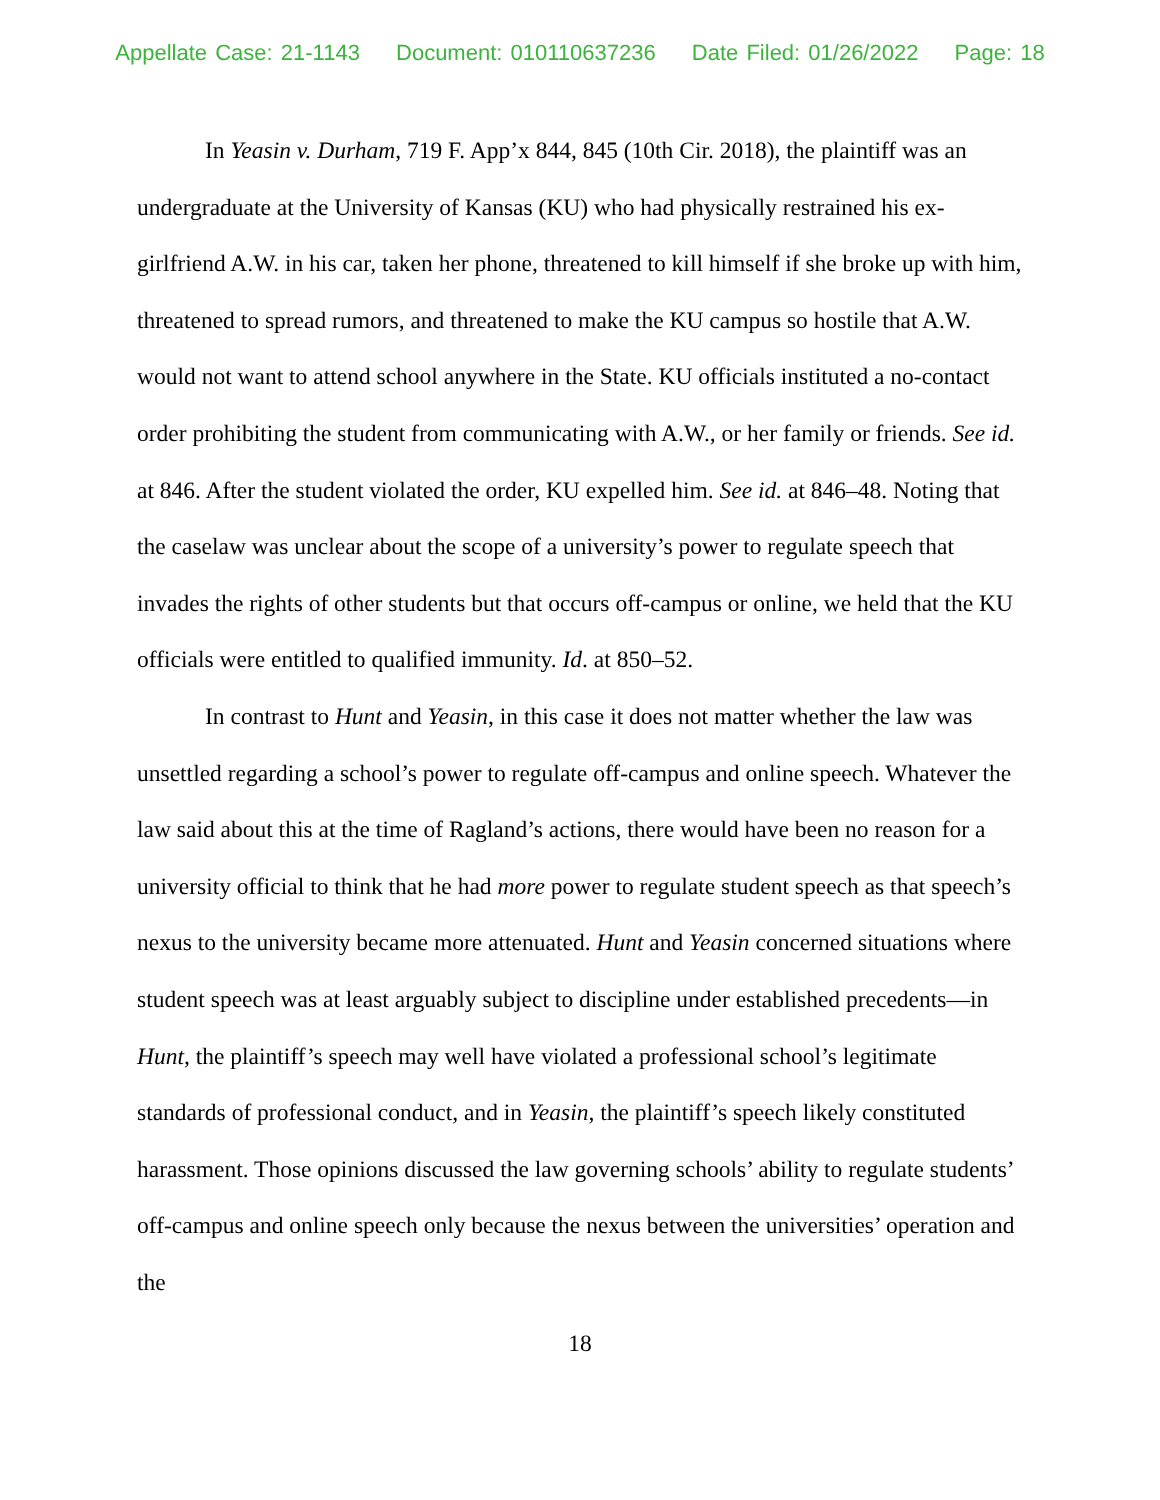Appellate Case: 21-1143 Document: 010110637236 Date Filed: 01/26/2022 Page: 18
In Yeasin v. Durham, 719 F. App’x 844, 845 (10th Cir. 2018), the plaintiff was an undergraduate at the University of Kansas (KU) who had physically restrained his ex-girlfriend A.W. in his car, taken her phone, threatened to kill himself if she broke up with him, threatened to spread rumors, and threatened to make the KU campus so hostile that A.W. would not want to attend school anywhere in the State. KU officials instituted a no-contact order prohibiting the student from communicating with A.W., or her family or friends. See id. at 846. After the student violated the order, KU expelled him. See id. at 846–48. Noting that the caselaw was unclear about the scope of a university’s power to regulate speech that invades the rights of other students but that occurs off-campus or online, we held that the KU officials were entitled to qualified immunity. Id. at 850–52.
In contrast to Hunt and Yeasin, in this case it does not matter whether the law was unsettled regarding a school’s power to regulate off-campus and online speech. Whatever the law said about this at the time of Ragland’s actions, there would have been no reason for a university official to think that he had more power to regulate student speech as that speech’s nexus to the university became more attenuated. Hunt and Yeasin concerned situations where student speech was at least arguably subject to discipline under established precedents—in Hunt, the plaintiff’s speech may well have violated a professional school’s legitimate standards of professional conduct, and in Yeasin, the plaintiff’s speech likely constituted harassment. Those opinions discussed the law governing schools’ ability to regulate students’ off-campus and online speech only because the nexus between the universities’ operation and the
18